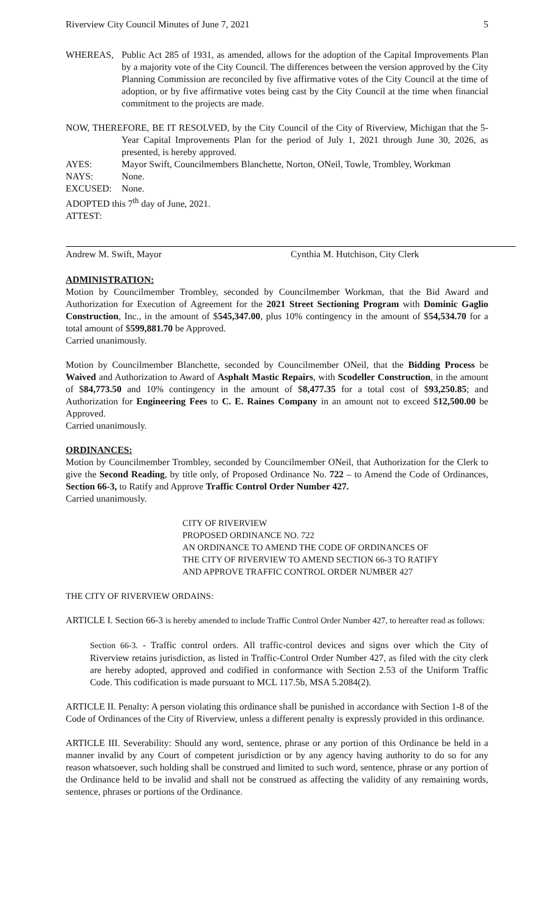Riverview City Council Minutes of June 7, 2021 5
WHEREAS, Public Act 285 of 1931, as amended, allows for the adoption of the Capital Improvements Plan by a majority vote of the City Council. The differences between the version approved by the City Planning Commission are reconciled by five affirmative votes of the City Council at the time of adoption, or by five affirmative votes being cast by the City Council at the time when financial commitment to the projects are made.
NOW, THEREFORE, BE IT RESOLVED, by the City Council of the City of Riverview, Michigan that the 5-Year Capital Improvements Plan for the period of July 1, 2021 through June 30, 2026, as presented, is hereby approved.
AYES: Mayor Swift, Councilmembers Blanchette, Norton, ONeil, Towle, Trombley, Workman
NAYS: None.
EXCUSED: None.
ADOPTED this 7<sup>th</sup> day of June, 2021.
ATTEST:
Andrew M. Swift, Mayor Cynthia M. Hutchison, City Clerk
ADMINISTRATION:
Motion by Councilmember Trombley, seconded by Councilmember Workman, that the Bid Award and Authorization for Execution of Agreement for the 2021 Street Sectioning Program with Dominic Gaglio Construction, Inc., in the amount of $545,347.00, plus 10% contingency in the amount of $54,534.70 for a total amount of $599,881.70 be Approved.
Carried unanimously.
Motion by Councilmember Blanchette, seconded by Councilmember ONeil, that the Bidding Process be Waived and Authorization to Award of Asphalt Mastic Repairs, with Scodeller Construction, in the amount of $84,773.50 and 10% contingency in the amount of $8,477.35 for a total cost of $93,250.85; and Authorization for Engineering Fees to C. E. Raines Company in an amount not to exceed $12,500.00 be Approved.
Carried unanimously.
ORDINANCES:
Motion by Councilmember Trombley, seconded by Councilmember ONeil, that Authorization for the Clerk to give the Second Reading, by title only, of Proposed Ordinance No. 722 – to Amend the Code of Ordinances, Section 66-3, to Ratify and Approve Traffic Control Order Number 427.
Carried unanimously.
CITY OF RIVERVIEW
PROPOSED ORDINANCE NO. 722
AN ORDINANCE TO AMEND THE CODE OF ORDINANCES OF
THE CITY OF RIVERVIEW TO AMEND SECTION 66-3 TO RATIFY
AND APPROVE TRAFFIC CONTROL ORDER NUMBER 427
THE CITY OF RIVERVIEW ORDAINS:
ARTICLE I. Section 66-3 is hereby amended to include Traffic Control Order Number 427, to hereafter read as follows:
Section 66-3. - Traffic control orders. All traffic-control devices and signs over which the City of Riverview retains jurisdiction, as listed in Traffic-Control Order Number 427, as filed with the city clerk are hereby adopted, approved and codified in conformance with Section 2.53 of the Uniform Traffic Code. This codification is made pursuant to MCL 117.5b, MSA 5.2084(2).
ARTICLE II. Penalty: A person violating this ordinance shall be punished in accordance with Section 1-8 of the Code of Ordinances of the City of Riverview, unless a different penalty is expressly provided in this ordinance.
ARTICLE III. Severability: Should any word, sentence, phrase or any portion of this Ordinance be held in a manner invalid by any Court of competent jurisdiction or by any agency having authority to do so for any reason whatsoever, such holding shall be construed and limited to such word, sentence, phrase or any portion of the Ordinance held to be invalid and shall not be construed as affecting the validity of any remaining words, sentence, phrases or portions of the Ordinance.